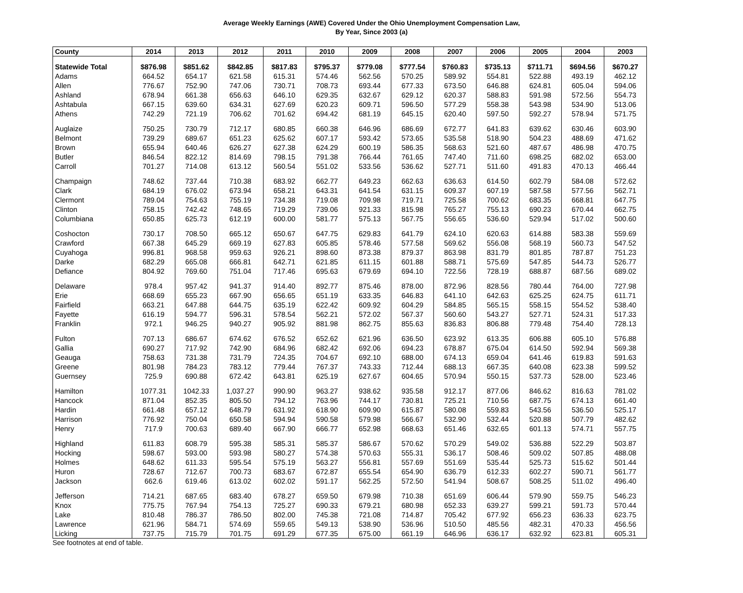Average Weekly Earnings (AWE) Covered Under the Ohio Unemployment Compensation Law,
By Year, Since 2003 (a)
| County | 2014 | 2013 | 2012 | 2011 | 2010 | 2009 | 2008 | 2007 | 2006 | 2005 | 2004 | 2003 |
| --- | --- | --- | --- | --- | --- | --- | --- | --- | --- | --- | --- | --- |
| Statewide Total | $876.98 | $851.62 | $842.85 | $817.83 | $795.37 | $779.08 | $777.54 | $760.83 | $735.13 | $711.71 | $694.56 | $670.27 |
| Adams | 664.52 | 654.17 | 621.58 | 615.31 | 574.46 | 562.56 | 570.25 | 589.92 | 554.81 | 522.88 | 493.19 | 462.12 |
| Allen | 776.67 | 752.90 | 747.06 | 730.71 | 708.73 | 693.44 | 677.33 | 673.50 | 646.88 | 624.81 | 605.04 | 594.06 |
| Ashland | 678.94 | 661.38 | 656.63 | 646.10 | 629.35 | 632.67 | 629.12 | 620.37 | 588.83 | 591.98 | 572.56 | 554.73 |
| Ashtabula | 667.15 | 639.60 | 634.31 | 627.69 | 620.23 | 609.71 | 596.50 | 577.29 | 558.38 | 543.98 | 534.90 | 513.06 |
| Athens | 742.29 | 721.19 | 706.62 | 701.62 | 694.42 | 681.19 | 645.15 | 620.40 | 597.50 | 592.27 | 578.94 | 571.75 |
| Auglaize | 750.25 | 730.79 | 712.17 | 680.85 | 660.38 | 646.96 | 686.69 | 672.77 | 641.83 | 639.62 | 630.46 | 603.90 |
| Belmont | 739.29 | 689.67 | 651.23 | 625.62 | 607.17 | 593.42 | 573.65 | 535.58 | 518.90 | 504.23 | 488.69 | 471.62 |
| Brown | 655.94 | 640.46 | 626.27 | 627.38 | 624.29 | 600.19 | 586.35 | 568.63 | 521.60 | 487.67 | 486.98 | 470.75 |
| Butler | 846.54 | 822.12 | 814.69 | 798.15 | 791.38 | 766.44 | 761.65 | 747.40 | 711.60 | 698.25 | 682.02 | 653.00 |
| Carroll | 701.27 | 714.08 | 613.12 | 560.54 | 551.02 | 533.56 | 536.62 | 527.71 | 511.60 | 491.83 | 470.13 | 466.44 |
| Champaign | 748.62 | 737.44 | 710.38 | 683.92 | 662.77 | 649.23 | 662.63 | 636.63 | 614.50 | 602.79 | 584.08 | 572.62 |
| Clark | 684.19 | 676.02 | 673.94 | 658.21 | 643.31 | 641.54 | 631.15 | 609.37 | 607.19 | 587.58 | 577.56 | 562.71 |
| Clermont | 789.04 | 754.63 | 755.19 | 734.38 | 719.08 | 709.98 | 719.71 | 725.58 | 700.62 | 683.35 | 668.81 | 647.75 |
| Clinton | 758.15 | 742.42 | 748.65 | 719.29 | 739.06 | 921.33 | 815.98 | 765.27 | 755.13 | 690.23 | 670.44 | 662.75 |
| Columbiana | 650.85 | 625.73 | 612.19 | 600.00 | 581.77 | 575.13 | 567.75 | 556.65 | 536.60 | 529.94 | 517.02 | 500.60 |
| Coshocton | 730.17 | 708.50 | 665.12 | 650.67 | 647.75 | 629.83 | 641.79 | 624.10 | 620.63 | 614.88 | 583.38 | 559.69 |
| Crawford | 667.38 | 645.29 | 669.19 | 627.83 | 605.85 | 578.46 | 577.58 | 569.62 | 556.08 | 568.19 | 560.73 | 547.52 |
| Cuyahoga | 996.81 | 968.58 | 959.63 | 926.21 | 898.60 | 873.38 | 879.37 | 863.98 | 831.79 | 801.85 | 787.87 | 751.23 |
| Darke | 682.29 | 665.08 | 666.81 | 642.71 | 621.85 | 611.15 | 601.88 | 588.71 | 575.69 | 547.85 | 544.73 | 526.77 |
| Defiance | 804.92 | 769.60 | 751.04 | 717.46 | 695.63 | 679.69 | 694.10 | 722.56 | 728.19 | 688.87 | 687.56 | 689.02 |
| Delaware | 978.4 | 957.42 | 941.37 | 914.40 | 892.77 | 875.46 | 878.00 | 872.96 | 828.56 | 780.44 | 764.00 | 727.98 |
| Erie | 668.69 | 655.23 | 667.90 | 656.65 | 651.19 | 633.35 | 646.83 | 641.10 | 642.63 | 625.25 | 624.75 | 611.71 |
| Fairfield | 663.21 | 647.88 | 644.75 | 635.19 | 622.42 | 609.92 | 604.29 | 584.85 | 565.15 | 558.15 | 554.52 | 538.40 |
| Fayette | 616.19 | 594.77 | 596.31 | 578.54 | 562.21 | 572.02 | 567.37 | 560.60 | 543.27 | 527.71 | 524.31 | 517.33 |
| Franklin | 972.1 | 946.25 | 940.27 | 905.92 | 881.98 | 862.75 | 855.63 | 836.83 | 806.88 | 779.48 | 754.40 | 728.13 |
| Fulton | 707.13 | 686.67 | 674.62 | 676.52 | 652.62 | 621.96 | 636.50 | 623.92 | 613.35 | 606.88 | 605.10 | 576.88 |
| Gallia | 690.27 | 717.92 | 742.90 | 684.96 | 682.42 | 692.06 | 694.23 | 678.87 | 675.04 | 614.50 | 592.94 | 569.38 |
| Geauga | 758.63 | 731.38 | 731.79 | 724.35 | 704.67 | 692.10 | 688.00 | 674.13 | 659.04 | 641.46 | 619.83 | 591.63 |
| Greene | 801.98 | 784.23 | 783.12 | 779.44 | 767.37 | 743.33 | 712.44 | 688.13 | 667.35 | 640.08 | 623.38 | 599.52 |
| Guernsey | 725.9 | 690.88 | 672.42 | 643.81 | 625.19 | 627.67 | 604.65 | 570.94 | 550.15 | 537.73 | 528.00 | 523.46 |
| Hamilton | 1077.31 | 1042.33 | 1,037.27 | 990.90 | 963.27 | 938.62 | 935.58 | 912.17 | 877.06 | 846.62 | 816.63 | 781.02 |
| Hancock | 871.04 | 852.35 | 805.50 | 794.12 | 763.96 | 744.17 | 730.81 | 725.21 | 710.56 | 687.75 | 674.13 | 661.40 |
| Hardin | 661.48 | 657.12 | 648.79 | 631.92 | 618.90 | 609.90 | 615.87 | 580.08 | 559.83 | 543.56 | 536.50 | 525.17 |
| Harrison | 776.92 | 750.04 | 650.58 | 594.94 | 590.58 | 579.98 | 566.67 | 532.90 | 532.44 | 520.88 | 507.79 | 482.62 |
| Henry | 717.9 | 700.63 | 689.40 | 667.90 | 666.77 | 652.98 | 668.63 | 651.46 | 632.65 | 601.13 | 574.71 | 557.75 |
| Highland | 611.83 | 608.79 | 595.38 | 585.31 | 585.37 | 586.67 | 570.62 | 570.29 | 549.02 | 536.88 | 522.29 | 503.87 |
| Hocking | 598.67 | 593.00 | 593.98 | 580.27 | 574.38 | 570.63 | 555.31 | 536.17 | 508.46 | 509.02 | 507.85 | 488.08 |
| Holmes | 648.62 | 611.33 | 595.54 | 575.19 | 563.27 | 556.81 | 557.69 | 551.69 | 535.44 | 525.73 | 515.62 | 501.44 |
| Huron | 728.67 | 712.67 | 700.73 | 683.67 | 672.87 | 655.54 | 654.90 | 636.79 | 612.33 | 602.27 | 590.71 | 561.77 |
| Jackson | 662.6 | 619.46 | 613.02 | 602.02 | 591.17 | 562.25 | 572.50 | 541.94 | 508.67 | 508.25 | 511.02 | 496.40 |
| Jefferson | 714.21 | 687.65 | 683.40 | 678.27 | 659.50 | 679.98 | 710.38 | 651.69 | 606.44 | 579.90 | 559.75 | 546.23 |
| Knox | 775.75 | 767.94 | 754.13 | 725.27 | 690.33 | 679.21 | 680.98 | 652.33 | 639.27 | 599.21 | 591.73 | 570.44 |
| Lake | 810.48 | 786.37 | 786.50 | 802.00 | 745.38 | 721.08 | 714.87 | 705.42 | 677.92 | 656.23 | 636.33 | 623.75 |
| Lawrence | 621.96 | 584.71 | 574.69 | 559.65 | 549.13 | 538.90 | 536.96 | 510.50 | 485.56 | 482.31 | 470.33 | 456.56 |
| Licking | 737.75 | 715.79 | 701.75 | 691.29 | 677.35 | 675.00 | 661.19 | 646.96 | 636.17 | 632.92 | 623.81 | 605.31 |
See footnotes at end of table.